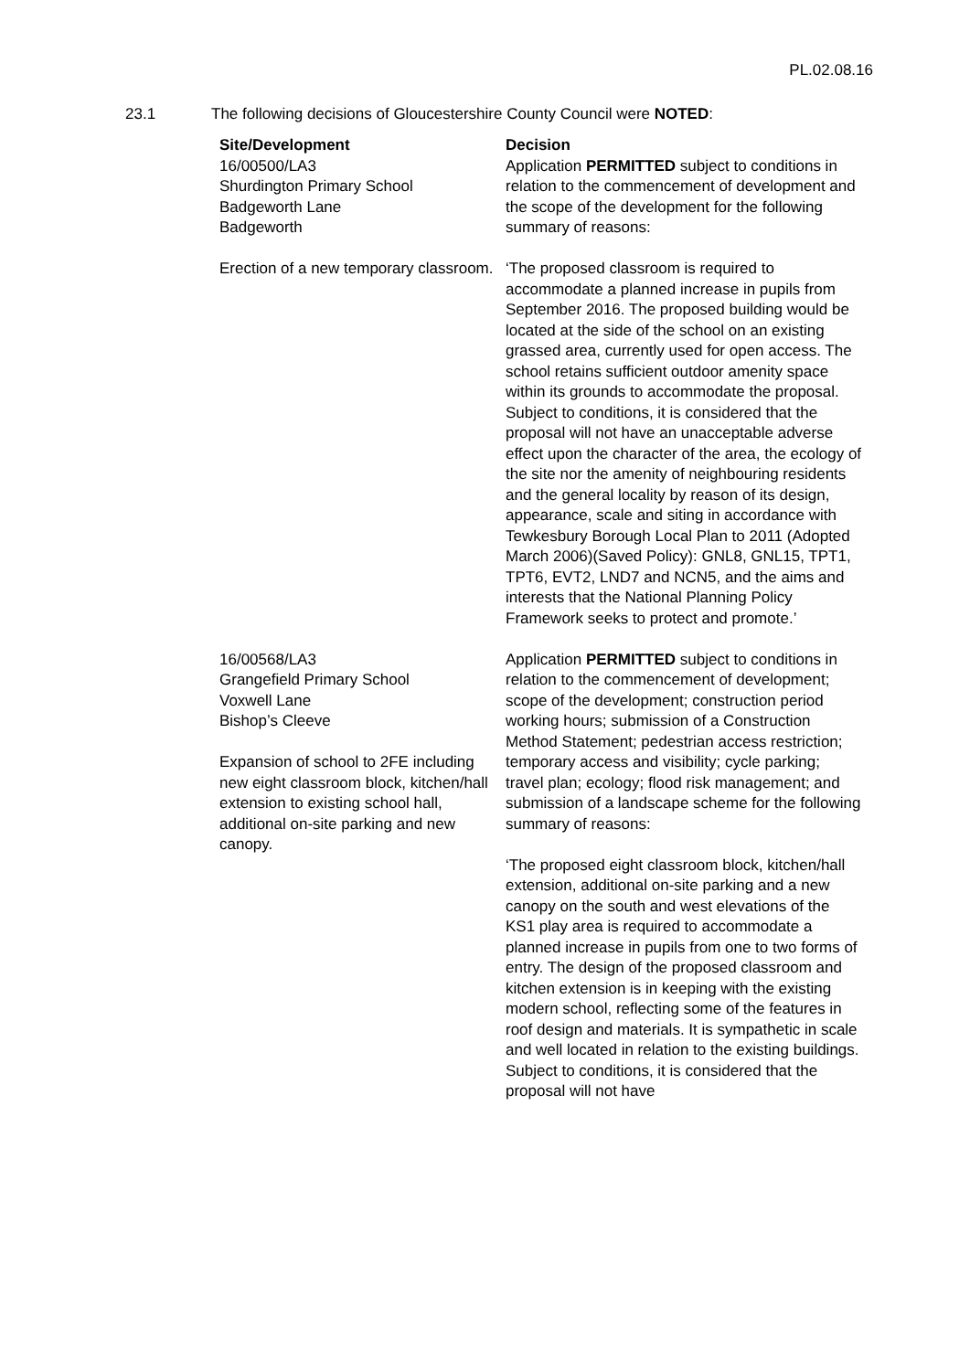PL.02.08.16
23.1 The following decisions of Gloucestershire County Council were NOTED:
| Site/Development | Decision |
| --- | --- |
| 16/00500/LA3 Shurdington Primary School Badgeworth Lane Badgeworth Erection of a new temporary classroom. | Application PERMITTED subject to conditions in relation to the commencement of development and the scope of the development for the following summary of reasons: ‘The proposed classroom is required to accommodate a planned increase in pupils from September 2016. The proposed building would be located at the side of the school on an existing grassed area, currently used for open access. The school retains sufficient outdoor amenity space within its grounds to accommodate the proposal. Subject to conditions, it is considered that the proposal will not have an unacceptable adverse effect upon the character of the area, the ecology of the site nor the amenity of neighbouring residents and the general locality by reason of its design, appearance, scale and siting in accordance with Tewkesbury Borough Local Plan to 2011 (Adopted March 2006)(Saved Policy): GNL8, GNL15, TPT1, TPT6, EVT2, LND7 and NCN5, and the aims and interests that the National Planning Policy Framework seeks to protect and promote.’ |
| 16/00568/LA3 Grangefield Primary School Voxwell Lane Bishop’s Cleeve Expansion of school to 2FE including new eight classroom block, kitchen/hall extension to existing school hall, additional on-site parking and new canopy. | Application PERMITTED subject to conditions in relation to the commencement of development; scope of the development; construction period working hours; submission of a Construction Method Statement; pedestrian access restriction; temporary access and visibility; cycle parking; travel plan; ecology; flood risk management; and submission of a landscape scheme for the following summary of reasons: ‘The proposed eight classroom block, kitchen/hall extension, additional on-site parking and a new canopy on the south and west elevations of the KS1 play area is required to accommodate a planned increase in pupils from one to two forms of entry. The design of the proposed classroom and kitchen extension is in keeping with the existing modern school, reflecting some of the features in roof design and materials. It is sympathetic in scale and well located in relation to the existing buildings. Subject to conditions, it is considered that the proposal will not have |